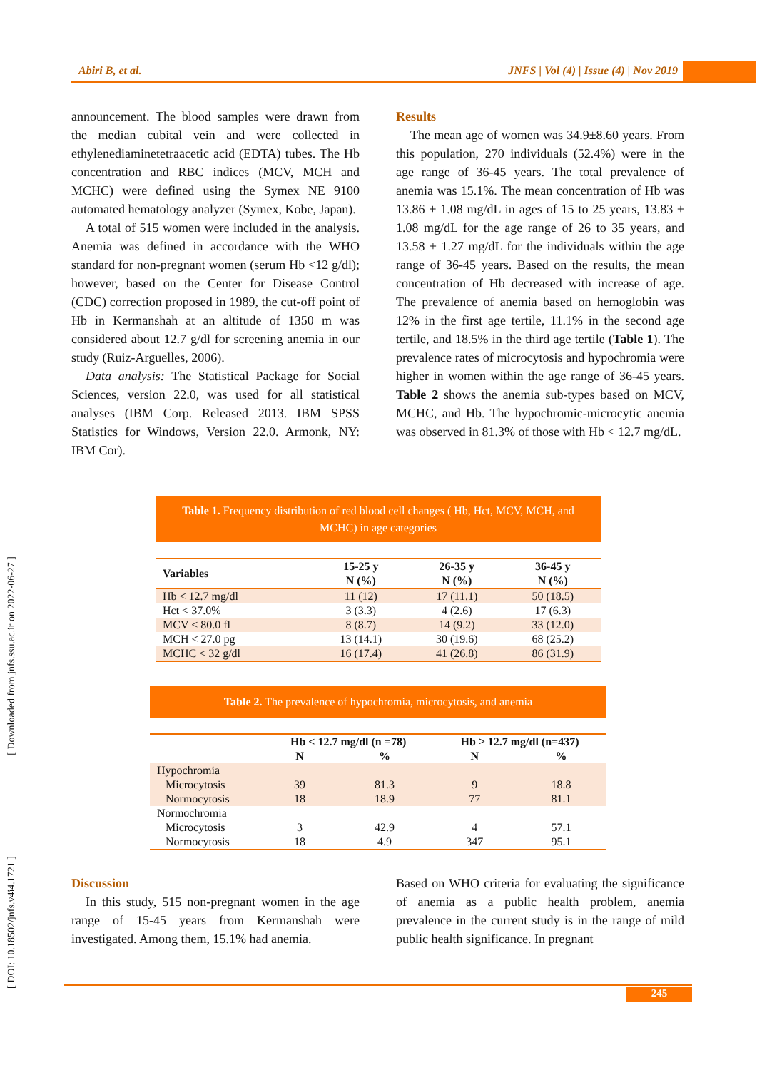Abiri B, et al. JNFS | Vol (4) | Issue (4) | Nov 2019
[ Downloaded from jnfs.ssu.ac.ir on 2022-06-27 ]
[ DOI: 10.18502/jnfs.v4i4.1721 ]
announcement. The blood samples were drawn from the median cubital vein and were collected in ethylenediaminetetraacetic acid (EDTA) tubes. The Hb concentration and RBC indices (MCV, MCH and MCHC) were defined using the Symex NE 9100 automated hematology analyzer (Symex, Kobe, Japan).
A total of 515 women were included in the analysis. Anemia was defined in accordance with the WHO standard for non-pregnant women (serum Hb <12 g/dl); however, based on the Center for Disease Control (CDC) correction proposed in 1989, the cut-off point of Hb in Kermanshah at an altitude of 1350 m was considered about 12.7 g/dl for screening anemia in our study (Ruiz-Arguelles, 2006).
Data analysis: The Statistical Package for Social Sciences, version 22.0, was used for all statistical analyses (IBM Corp. Released 2013. IBM SPSS Statistics for Windows, Version 22.0. Armonk, NY: IBM Cor).
Results
The mean age of women was 34.9±8.60 years. From this population, 270 individuals (52.4%) were in the age range of 36-45 years. The total prevalence of anemia was 15.1%. The mean concentration of Hb was 13.86 ± 1.08 mg/dL in ages of 15 to 25 years, 13.83 ± 1.08 mg/dL for the age range of 26 to 35 years, and 13.58 ± 1.27 mg/dL for the individuals within the age range of 36-45 years. Based on the results, the mean concentration of Hb decreased with increase of age. The prevalence of anemia based on hemoglobin was 12% in the first age tertile, 11.1% in the second age tertile, and 18.5% in the third age tertile (Table 1). The prevalence rates of microcytosis and hypochromia were higher in women within the age range of 36-45 years. Table 2 shows the anemia sub-types based on MCV, MCHC, and Hb. The hypochromic-microcytic anemia was observed in 81.3% of those with Hb < 12.7 mg/dL.
Table 1. Frequency distribution of red blood cell changes ( Hb, Hct, MCV, MCH, and MCHC) in age categories
| Variables | 15-25 y N (%) | 26-35 y N (%) | 36-45 y N (%) |
| --- | --- | --- | --- |
| Hb < 12.7 mg/dl | 11 (12) | 17 (11.1) | 50 (18.5) |
| Hct < 37.0% | 3 (3.3) | 4 (2.6) | 17 (6.3) |
| MCV < 80.0 fl | 8 (8.7) | 14 (9.2) | 33 (12.0) |
| MCH < 27.0 pg | 13 (14.1) | 30 (19.6) | 68 (25.2) |
| MCHC < 32 g/dl | 16 (17.4) | 41 (26.8) | 86 (31.9) |
Table 2. The prevalence of hypochromia, microcytosis, and anemia
| | Hb < 12.7 mg/dl (n =78) | | Hb ≥ 12.7 mg/dl (n=437) | |
| --- | --- | --- | --- | --- |
| | N | % | N | % |
| Hypochromia | | | | |
| Microcytosis | 39 | 81.3 | 9 | 18.8 |
| Normocytosis | 18 | 18.9 | 77 | 81.1 |
| Normochromia | | | | |
| Microcytosis | 3 | 42.9 | 4 | 57.1 |
| Normocytosis | 18 | 4.9 | 347 | 95.1 |
Discussion
In this study, 515 non-pregnant women in the age range of 15-45 years from Kermanshah were investigated. Among them, 15.1% had anemia.
Based on WHO criteria for evaluating the significance of anemia as a public health problem, anemia prevalence in the current study is in the range of mild public health significance. In pregnant
245